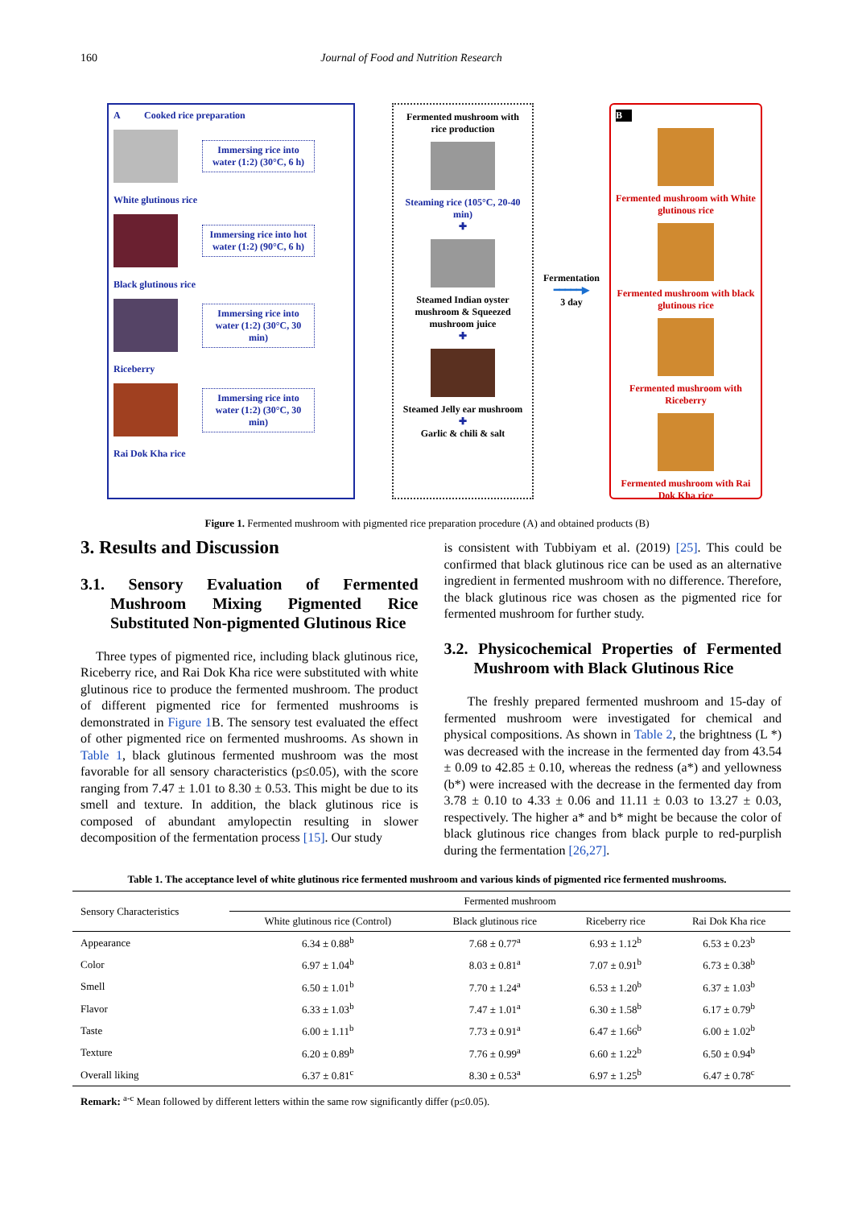160 Journal of Food and Nutrition Research
A Cooked rice preparation
Immersing rice into water (1:2) (30°C, 6 h)
White glutinous rice
Immersing rice into hot water (1:2) (90°C, 6 h)
Black glutinous rice
Immersing rice into water (1:2) (30°C, 30 min)
Riceberry
Immersing rice into water (1:2) (30°C, 30 min)
Rai Dok Kha rice
Fermented mushroom with rice production
Steaming rice (105°C, 20-40 min)
✚
Steamed Indian oyster mushroom & Squeezed mushroom juice
✚
Steamed Jelly ear mushroom
✚
Garlic & chili & salt
Fermentation
━━━━━▶
3 day
B
Fermented mushroom with White glutinous rice
Fermented mushroom with black glutinous rice
Fermented mushroom with Riceberry
Fermented mushroom with Rai Dok Kha rice
Figure 1. Fermented mushroom with pigmented rice preparation procedure (A) and obtained products (B)
3. Results and Discussion
3.1. Sensory Evaluation of Fermented Mushroom Mixing Pigmented Rice Substituted Non-pigmented Glutinous Rice
Three types of pigmented rice, including black glutinous rice, Riceberry rice, and Rai Dok Kha rice were substituted with white glutinous rice to produce the fermented mushroom. The product of different pigmented rice for fermented mushrooms is demonstrated in Figure 1 B. The sensory test evaluated the effect of other pigmented rice on fermented mushrooms. As shown in Table 1, black glutinous fermented mushroom was the most favorable for all sensory characteristics (p≤0.05), with the score ranging from 7.47 ± 1.01 to 8.30 ± 0.53. This might be due to its smell and texture. In addition, the black glutinous rice is composed of abundant amylopectin resulting in slower decomposition of the fermentation process [15]. Our study
is consistent with Tubbiyam et al. (2019) [25]. This could be confirmed that black glutinous rice can be used as an alternative ingredient in fermented mushroom with no difference. Therefore, the black glutinous rice was chosen as the pigmented rice for fermented mushroom for further study.
3.2. Physicochemical Properties of Fermented Mushroom with Black Glutinous Rice
The freshly prepared fermented mushroom and 15-day of fermented mushroom were investigated for chemical and physical compositions. As shown in Table 2, the brightness (L *) was decreased with the increase in the fermented day from 43.54 ± 0.09 to 42.85 ± 0.10, whereas the redness (a*) and yellowness (b*) were increased with the decrease in the fermented day from 3.78 ± 0.10 to 4.33 ± 0.06 and 11.11 ± 0.03 to 13.27 ± 0.03, respectively. The higher a* and b* might be because the color of black glutinous rice changes from black purple to red-purplish during the fermentation [26,27].
Table 1. The acceptance level of white glutinous rice fermented mushroom and various kinds of pigmented rice fermented mushrooms.
| Sensory Characteristics | Fermented mushroom | | | |
| --- | --- | --- | --- | --- |
| | White glutinous rice (Control) | Black glutinous rice | Riceberry rice | Rai Dok Kha rice |
| Appearance | 6.34 ± 0.88<sup>b</sup> | 7.68 ± 0.77<sup>a</sup> | 6.93 ± 1.12<sup>b</sup> | 6.53 ± 0.23<sup>b</sup> |
| Color | 6.97 ± 1.04<sup>b</sup> | 8.03 ± 0.81<sup>a</sup> | 7.07 ± 0.91<sup>b</sup> | 6.73 ± 0.38<sup>b</sup> |
| Smell | 6.50 ± 1.01<sup>b</sup> | 7.70 ± 1.24<sup>a</sup> | 6.53 ± 1.20<sup>b</sup> | 6.37 ± 1.03<sup>b</sup> |
| Flavor | 6.33 ± 1.03<sup>b</sup> | 7.47 ± 1.01<sup>a</sup> | 6.30 ± 1.58<sup>b</sup> | 6.17 ± 0.79<sup>b</sup> |
| Taste | 6.00 ± 1.11<sup>b</sup> | 7.73 ± 0.91<sup>a</sup> | 6.47 ± 1.66<sup>b</sup> | 6.00 ± 1.02<sup>b</sup> |
| Texture | 6.20 ± 0.89<sup>b</sup> | 7.76 ± 0.99<sup>a</sup> | 6.60 ± 1.22<sup>b</sup> | 6.50 ± 0.94<sup>b</sup> |
| Overall liking | 6.37 ± 0.81<sup>c</sup> | 8.30 ± 0.53<sup>a</sup> | 6.97 ± 1.25<sup>b</sup> | 6.47 ± 0.78<sup>c</sup> |
Remark: <sup>a-c</sup> Mean followed by different letters within the same row significantly differ (p≤0.05).